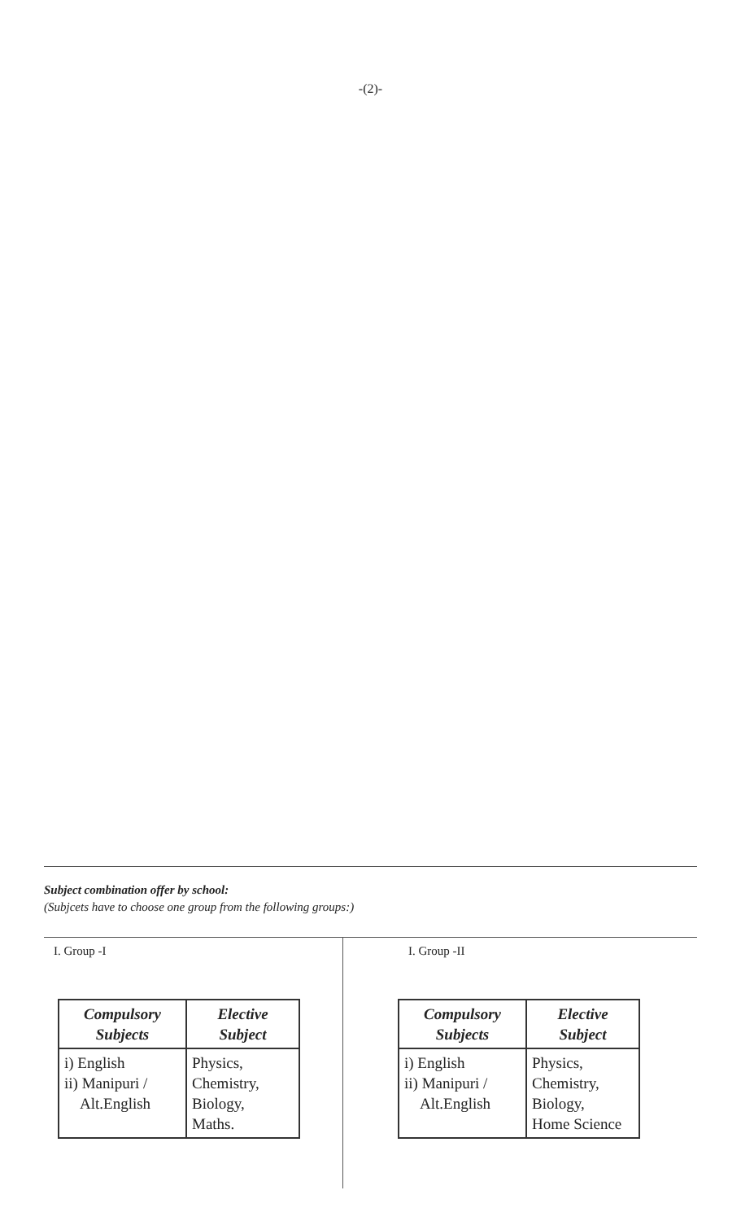-(2)-
Subject combination offer by school:
(Subjcets have to choose one group from the following groups:)
I. Group -I
| Compulsory Subjects | Elective Subject |
| --- | --- |
| i) English ii) Manipuri / Alt.English | Physics, Chemistry, Biology, Maths. |
I. Group -II
| Compulsory Subjects | Elective Subject |
| --- | --- |
| i) English ii) Manipuri / Alt.English | Physics, Chemistry, Biology, Home Science |